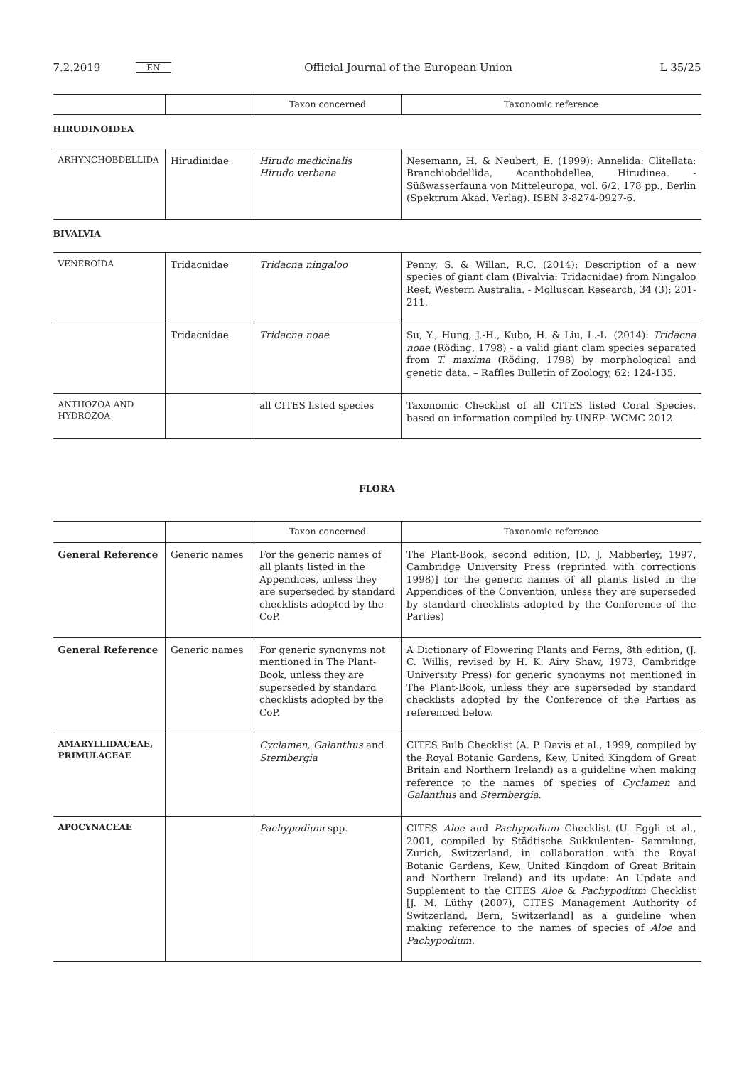7.2.2019 EN Official Journal of the European Union L 35/25
| | | Taxon concerned | Taxonomic reference |
| --- | --- | --- | --- |
| HIRUDINOIDEA | | | |
| ARHYNCHOBDELLIDA | Hirudinidae | Hirudo medicinalis Hirudo verbana | Nesemann, H. & Neubert, E. (1999): Annelida: Clitellata: Branchiobdellida, Acanthobdellea, Hirudinea. - Süßwasserfauna von Mitteleuropa, vol. 6/2, 178 pp., Berlin (Spektrum Akad. Verlag). ISBN 3-8274-0927-6. |
| BIVALVIA | | | |
| VENEROIDA | Tridacnidae | Tridacna ningaloo | Penny, S. & Willan, R.C. (2014): Description of a new species of giant clam (Bivalvia: Tridacnidae) from Ningaloo Reef, Western Australia. - Molluscan Research, 34 (3): 201-211. |
| | Tridacnidae | Tridacna noae | Su, Y., Hung, J.-H., Kubo, H. & Liu, L.-L. (2014): Tridacna noae (Röding, 1798) - a valid giant clam species separated from T. maxima (Röding, 1798) by morphological and genetic data. – Raffles Bulletin of Zoology, 62: 124-135. |
| ANTHOZOA AND HYDROZOA | | all CITES listed species | Taxonomic Checklist of all CITES listed Coral Species, based on information compiled by UNEP- WCMC 2012 |
FLORA
| | | Taxon concerned | Taxonomic reference |
| --- | --- | --- | --- |
| General Reference | Generic names | For the generic names of all plants listed in the Appendices, unless they are superseded by standard checklists adopted by the CoP. | The Plant-Book, second edition, [D. J. Mabberley, 1997, Cambridge University Press (reprinted with corrections 1998)] for the generic names of all plants listed in the Appendices of the Convention, unless they are superseded by standard checklists adopted by the Conference of the Parties) |
| General Reference | Generic names | For generic synonyms not mentioned in The Plant-Book, unless they are superseded by standard checklists adopted by the CoP. | A Dictionary of Flowering Plants and Ferns, 8th edition, (J. C. Willis, revised by H. K. Airy Shaw, 1973, Cambridge University Press) for generic synonyms not mentioned in The Plant-Book, unless they are superseded by standard checklists adopted by the Conference of the Parties as referenced below. |
| AMARYLLIDACEAE, PRIMULACEAE | | Cyclamen, Galanthus and Sternbergia | CITES Bulb Checklist (A. P. Davis et al., 1999, compiled by the Royal Botanic Gardens, Kew, United Kingdom of Great Britain and Northern Ireland) as a guideline when making reference to the names of species of Cyclamen and Galanthus and Sternbergia . |
| APOCYNACEAE | | Pachypodium spp. | CITES Aloe and Pachypodium Checklist (U. Eggli et al., 2001, compiled by Städtische Sukkulenten- Sammlung, Zurich, Switzerland, in collaboration with the Royal Botanic Gardens, Kew, United Kingdom of Great Britain and Northern Ireland) and its update: An Update and Supplement to the CITES Aloe & Pachypodium Checklist [J. M. Lüthy (2007), CITES Management Authority of Switzerland, Bern, Switzerland] as a guideline when making reference to the names of species of Aloe and Pachypodium . |